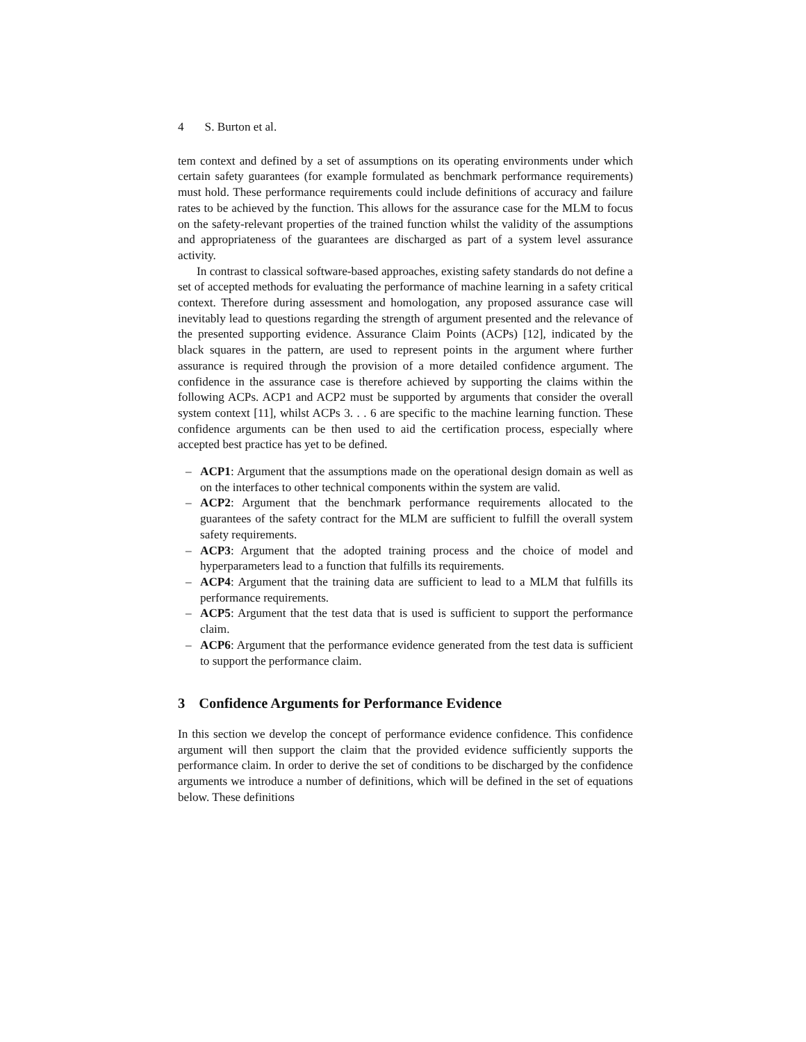4 S. Burton et al.
tem context and defined by a set of assumptions on its operating environments under which certain safety guarantees (for example formulated as benchmark performance requirements) must hold. These performance requirements could include definitions of accuracy and failure rates to be achieved by the function. This allows for the assurance case for the MLM to focus on the safety-relevant properties of the trained function whilst the validity of the assumptions and appropriateness of the guarantees are discharged as part of a system level assurance activity.
In contrast to classical software-based approaches, existing safety standards do not define a set of accepted methods for evaluating the performance of machine learning in a safety critical context. Therefore during assessment and homologation, any proposed assurance case will inevitably lead to questions regarding the strength of argument presented and the relevance of the presented supporting evidence. Assurance Claim Points (ACPs) [12], indicated by the black squares in the pattern, are used to represent points in the argument where further assurance is required through the provision of a more detailed confidence argument. The confidence in the assurance case is therefore achieved by supporting the claims within the following ACPs. ACP1 and ACP2 must be supported by arguments that consider the overall system context [11], whilst ACPs 3. . . 6 are specific to the machine learning function. These confidence arguments can be then used to aid the certification process, especially where accepted best practice has yet to be defined.
– ACP1: Argument that the assumptions made on the operational design domain as well as on the interfaces to other technical components within the system are valid.
– ACP2: Argument that the benchmark performance requirements allocated to the guarantees of the safety contract for the MLM are sufficient to fulfill the overall system safety requirements.
– ACP3: Argument that the adopted training process and the choice of model and hyperparameters lead to a function that fulfills its requirements.
– ACP4: Argument that the training data are sufficient to lead to a MLM that fulfills its performance requirements.
– ACP5: Argument that the test data that is used is sufficient to support the performance claim.
– ACP6: Argument that the performance evidence generated from the test data is sufficient to support the performance claim.
3 Confidence Arguments for Performance Evidence
In this section we develop the concept of performance evidence confidence. This confidence argument will then support the claim that the provided evidence sufficiently supports the performance claim. In order to derive the set of conditions to be discharged by the confidence arguments we introduce a number of definitions, which will be defined in the set of equations below. These definitions